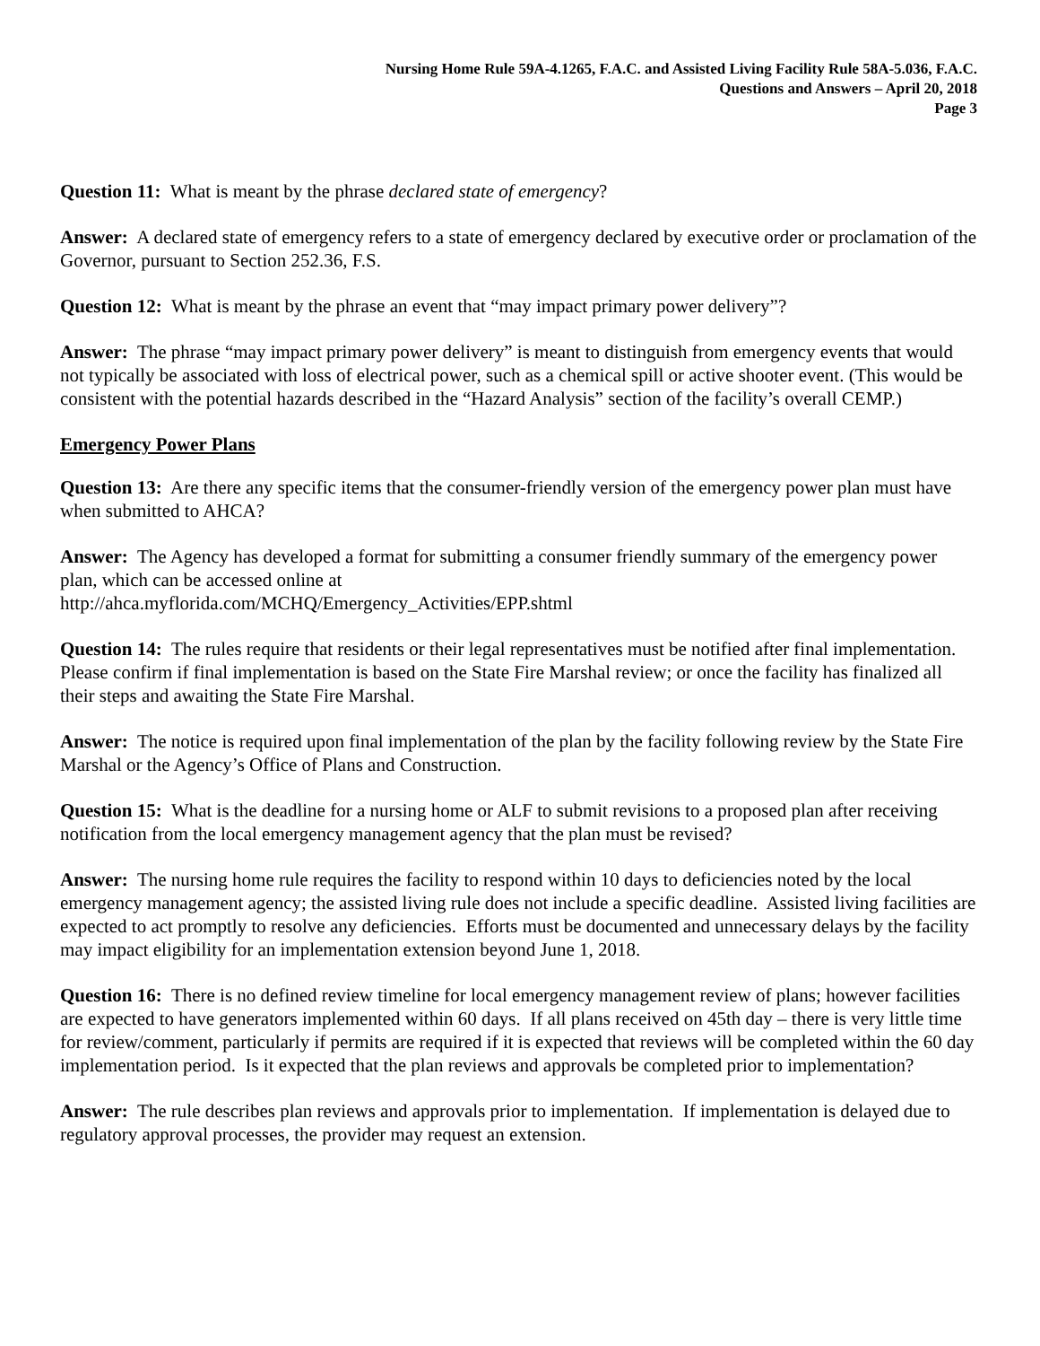Nursing Home Rule 59A-4.1265, F.A.C. and Assisted Living Facility Rule 58A-5.036, F.A.C.
Questions and Answers – April 20, 2018
Page 3
Question 11: What is meant by the phrase declared state of emergency?
Answer: A declared state of emergency refers to a state of emergency declared by executive order or proclamation of the Governor, pursuant to Section 252.36, F.S.
Question 12: What is meant by the phrase an event that “may impact primary power delivery”?
Answer: The phrase “may impact primary power delivery” is meant to distinguish from emergency events that would not typically be associated with loss of electrical power, such as a chemical spill or active shooter event. (This would be consistent with the potential hazards described in the “Hazard Analysis” section of the facility’s overall CEMP.)
Emergency Power Plans
Question 13: Are there any specific items that the consumer-friendly version of the emergency power plan must have when submitted to AHCA?
Answer: The Agency has developed a format for submitting a consumer friendly summary of the emergency power plan, which can be accessed online at
http://ahca.myflorida.com/MCHQ/Emergency_Activities/EPP.shtml
Question 14: The rules require that residents or their legal representatives must be notified after final implementation. Please confirm if final implementation is based on the State Fire Marshal review; or once the facility has finalized all their steps and awaiting the State Fire Marshal.
Answer: The notice is required upon final implementation of the plan by the facility following review by the State Fire Marshal or the Agency’s Office of Plans and Construction.
Question 15: What is the deadline for a nursing home or ALF to submit revisions to a proposed plan after receiving notification from the local emergency management agency that the plan must be revised?
Answer: The nursing home rule requires the facility to respond within 10 days to deficiencies noted by the local emergency management agency; the assisted living rule does not include a specific deadline. Assisted living facilities are expected to act promptly to resolve any deficiencies. Efforts must be documented and unnecessary delays by the facility may impact eligibility for an implementation extension beyond June 1, 2018.
Question 16: There is no defined review timeline for local emergency management review of plans; however facilities are expected to have generators implemented within 60 days. If all plans received on 45th day – there is very little time for review/comment, particularly if permits are required if it is expected that reviews will be completed within the 60 day implementation period. Is it expected that the plan reviews and approvals be completed prior to implementation?
Answer: The rule describes plan reviews and approvals prior to implementation. If implementation is delayed due to regulatory approval processes, the provider may request an extension.